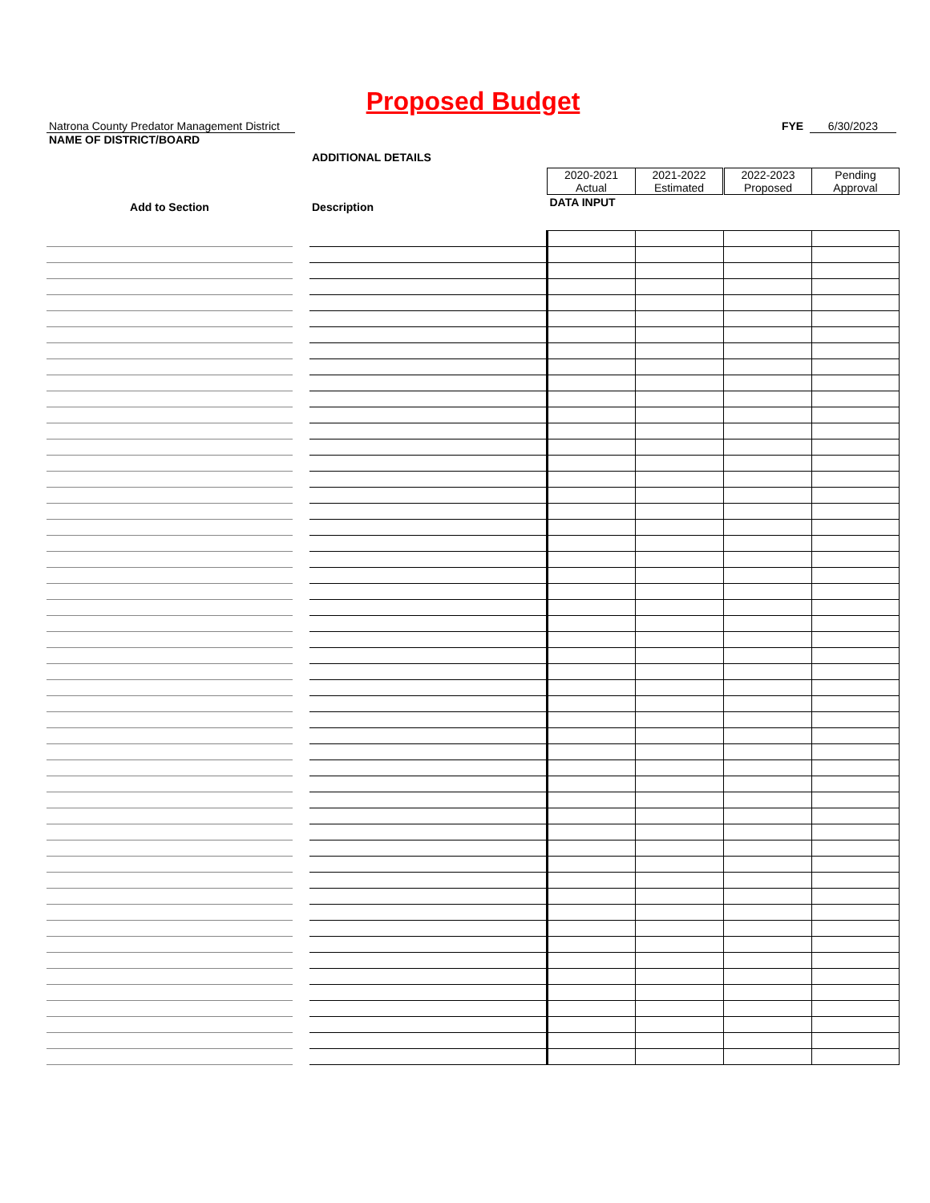Proposed Budget
Natrona County Predator Management District
NAME OF DISTRICT/BOARD
FYE 6/30/2023
| | | ADDITIONAL DETAILS | | | | |
| | | | 2020-2021 Actual | 2021-2022 Estimated | 2022-2023 Proposed | Pending Approval |
| Add to Section | | Description | DATA INPUT | | | |